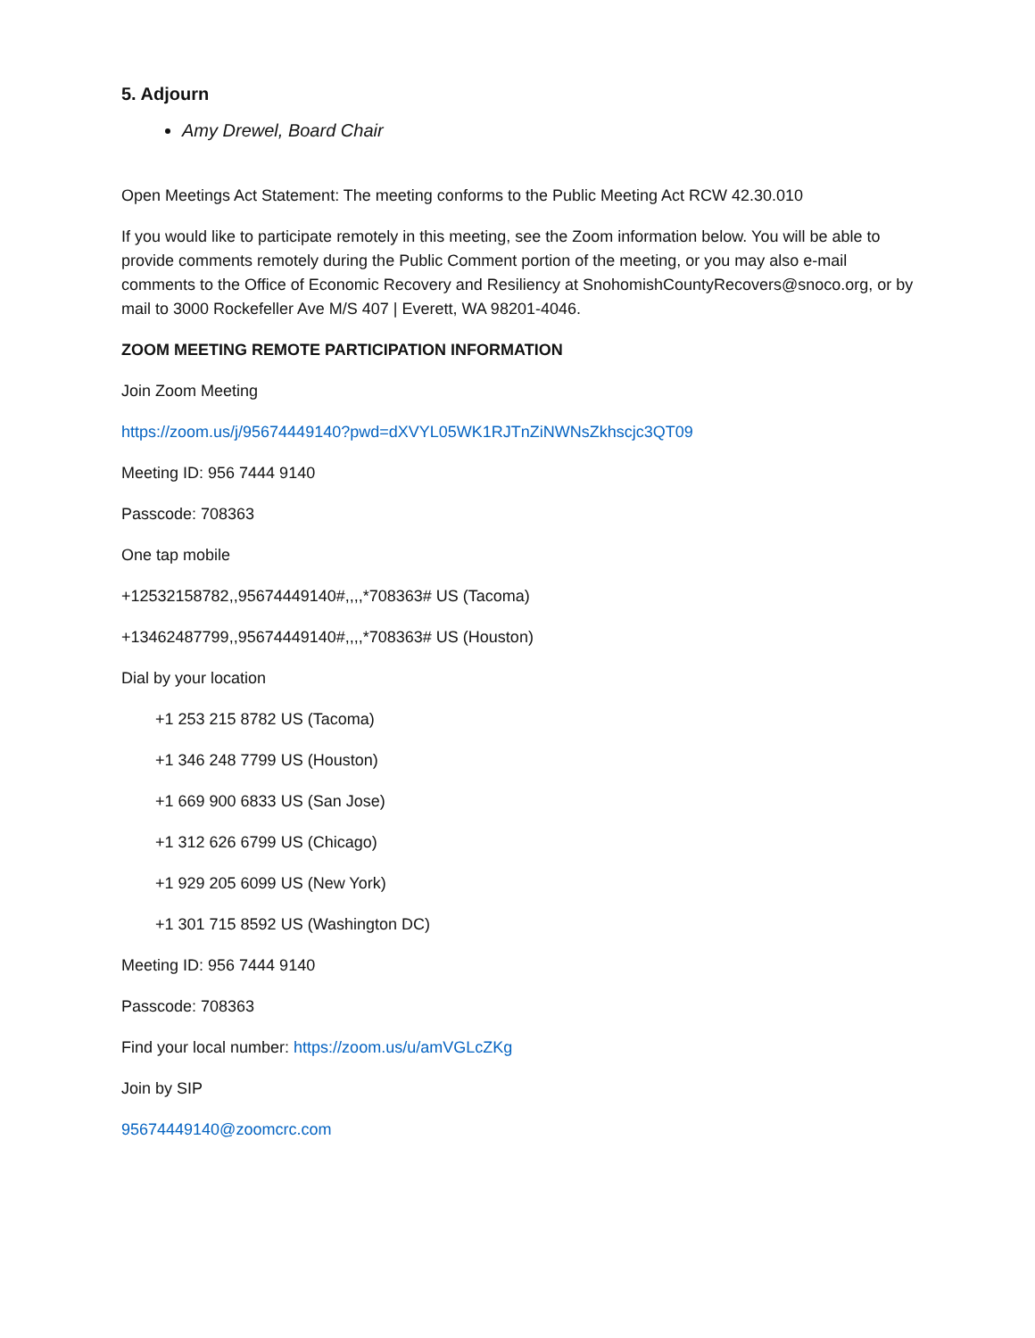5. Adjourn
Amy Drewel, Board Chair
Open Meetings Act Statement: The meeting conforms to the Public Meeting Act RCW 42.30.010
If you would like to participate remotely in this meeting, see the Zoom information below. You will be able to provide comments remotely during the Public Comment portion of the meeting, or you may also e-mail comments to the Office of Economic Recovery and Resiliency at SnohomishCountyRecovers@snoco.org, or by mail to 3000 Rockefeller Ave M/S 407 | Everett, WA 98201-4046.
ZOOM MEETING REMOTE PARTICIPATION INFORMATION
Join Zoom Meeting
https://zoom.us/j/95674449140?pwd=dXVYL05WK1RJTnZiNWNsZkhscjc3QT09
Meeting ID: 956 7444 9140
Passcode: 708363
One tap mobile
+12532158782,,95674449140#,,,,*708363# US (Tacoma)
+13462487799,,95674449140#,,,,*708363# US (Houston)
Dial by your location
+1 253 215 8782 US (Tacoma)
+1 346 248 7799 US (Houston)
+1 669 900 6833 US (San Jose)
+1 312 626 6799 US (Chicago)
+1 929 205 6099 US (New York)
+1 301 715 8592 US (Washington DC)
Meeting ID: 956 7444 9140
Passcode: 708363
Find your local number: https://zoom.us/u/amVGLcZKg
Join by SIP
95674449140@zoomcrc.com